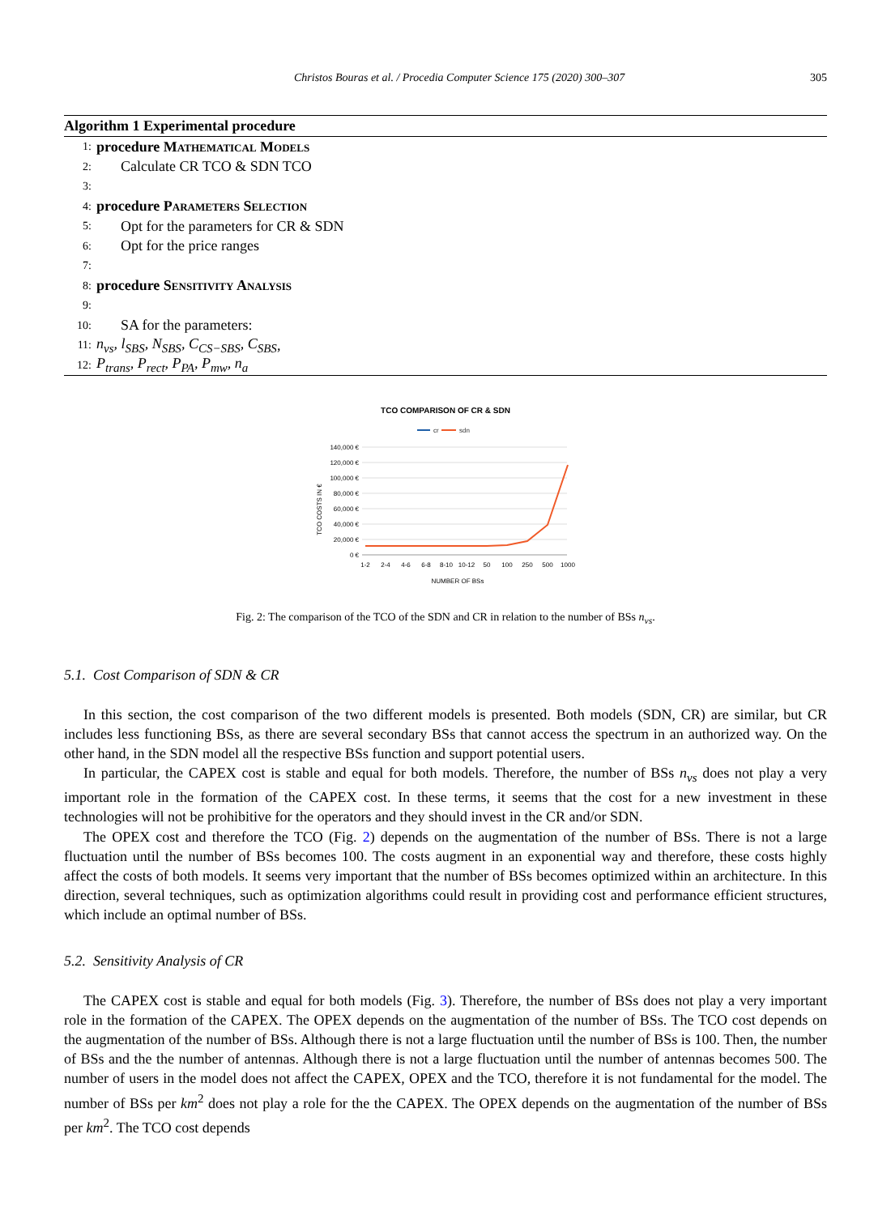Christos Bouras et al. / Procedia Computer Science 175 (2020) 300–307 305
Algorithm 1 Experimental procedure
1: procedure Mathematical Models
2: Calculate CR TCO & SDN TCO
3:
4: procedure Parameters Selection
5: Opt for the parameters for CR & SDN
6: Opt for the price ranges
7:
8: procedure Sensitivity Analysis
9:
10: SA for the parameters:
11: n<sub>vs</sub>, l<sub>SBS</sub>, N<sub>SBS</sub>, C<sub>CS−SBS</sub>, C<sub>SBS</sub>,
12: P<sub>trans</sub>, P<sub>rect</sub>, P<sub>PA</sub>, P<sub>mw</sub>, n<sub>a</sub>
TCO COMPARISON OF CR & SDN
cr
sdn
140,000 €
120,000 €
100,000 €
80,000 €
60,000 €
40,000 €
20,000 €
0 €
TCO COSTS IN €
1-2
2-4
4-6
6-8
8-10
10-12
50
100
250
500
1000
NUMBER OF BSs
Fig. 2: The comparison of the TCO of the SDN and CR in relation to the number of BSs n<sub>vs</sub>.
5.1. Cost Comparison of SDN & CR
In this section, the cost comparison of the two different models is presented. Both models (SDN, CR) are similar, but CR includes less functioning BSs, as there are several secondary BSs that cannot access the spectrum in an authorized way. On the other hand, in the SDN model all the respective BSs function and support potential users.
In particular, the CAPEX cost is stable and equal for both models. Therefore, the number of BSs n<sub>vs</sub> does not play a very important role in the formation of the CAPEX cost. In these terms, it seems that the cost for a new investment in these technologies will not be prohibitive for the operators and they should invest in the CR and/or SDN.
The OPEX cost and therefore the TCO (Fig. 2) depends on the augmentation of the number of BSs. There is not a large fluctuation until the number of BSs becomes 100. The costs augment in an exponential way and therefore, these costs highly affect the costs of both models. It seems very important that the number of BSs becomes optimized within an architecture. In this direction, several techniques, such as optimization algorithms could result in providing cost and performance efficient structures, which include an optimal number of BSs.
5.2. Sensitivity Analysis of CR
The CAPEX cost is stable and equal for both models (Fig. 3). Therefore, the number of BSs does not play a very important role in the formation of the CAPEX. The OPEX depends on the augmentation of the number of BSs. The TCO cost depends on the augmentation of the number of BSs. Although there is not a large fluctuation until the number of BSs is 100. Then, the number of BSs and the the number of antennas. Although there is not a large fluctuation until the number of antennas becomes 500. The number of users in the model does not affect the CAPEX, OPEX and the TCO, therefore it is not fundamental for the model. The number of BSs per km<sup>2</sup> does not play a role for the the CAPEX. The OPEX depends on the augmentation of the number of BSs per km<sup>2</sup>. The TCO cost depends